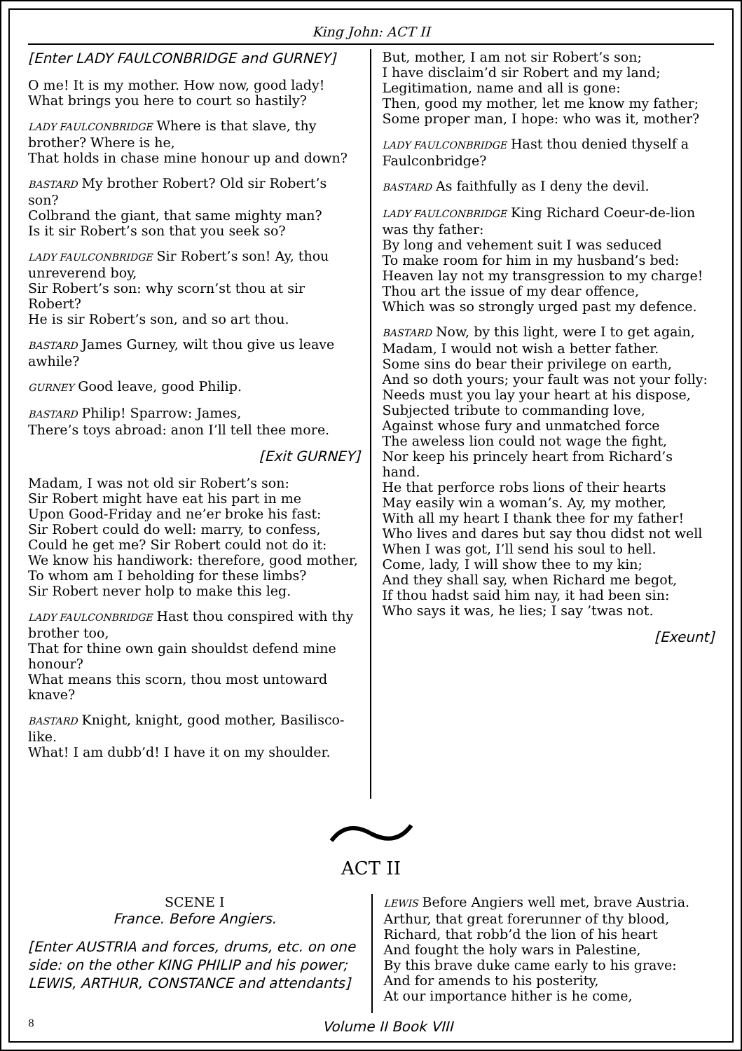King John: ACT II
[Enter LADY FAULCONBRIDGE and GURNEY]
O me! It is my mother. How now, good lady!
What brings you here to court so hastily?
LADY FAULCONBRIDGE Where is that slave, thy brother? Where is he,
That holds in chase mine honour up and down?
BASTARD My brother Robert? Old sir Robert’s son?
Colbrand the giant, that same mighty man?
Is it sir Robert’s son that you seek so?
LADY FAULCONBRIDGE Sir Robert’s son! Ay, thou unreverend boy,
Sir Robert’s son: why scorn’st thou at sir Robert?
He is sir Robert’s son, and so art thou.
BASTARD James Gurney, wilt thou give us leave awhile?
GURNEY Good leave, good Philip.
BASTARD Philip! Sparrow: James,
There’s toys abroad: anon I’ll tell thee more.
[Exit GURNEY]
Madam, I was not old sir Robert’s son:
Sir Robert might have eat his part in me
Upon Good-Friday and ne’er broke his fast:
Sir Robert could do well: marry, to confess,
Could he get me? Sir Robert could not do it:
We know his handiwork: therefore, good mother,
To whom am I beholding for these limbs?
Sir Robert never holp to make this leg.
LADY FAULCONBRIDGE Hast thou conspired with thy brother too,
That for thine own gain shouldst defend mine honour?
What means this scorn, thou most untoward knave?
BASTARD Knight, knight, good mother, Basilisco-like.
What! I am dubb’d! I have it on my shoulder.
But, mother, I am not sir Robert’s son;
I have disclaim’d sir Robert and my land;
Legitimation, name and all is gone:
Then, good my mother, let me know my father;
Some proper man, I hope: who was it, mother?
LADY FAULCONBRIDGE Hast thou denied thyself a Faulconbridge?
BASTARD As faithfully as I deny the devil.
LADY FAULCONBRIDGE King Richard Coeur-de-lion was thy father:
By long and vehement suit I was seduced
To make room for him in my husband’s bed:
Heaven lay not my transgression to my charge!
Thou art the issue of my dear offence,
Which was so strongly urged past my defence.
BASTARD Now, by this light, were I to get again,
Madam, I would not wish a better father.
Some sins do bear their privilege on earth,
And so doth yours; your fault was not your folly:
Needs must you lay your heart at his dispose,
Subjected tribute to commanding love,
Against whose fury and unmatched force
The aweless lion could not wage the fight,
Nor keep his princely heart from Richard’s hand.
He that perforce robs lions of their hearts
May easily win a woman’s. Ay, my mother,
With all my heart I thank thee for my father!
Who lives and dares but say thou didst not well
When I was got, I’ll send his soul to hell.
Come, lady, I will show thee to my kin;
And they shall say, when Richard me begot,
If thou hadst said him nay, it had been sin:
Who says it was, he lies; I say ’twas not.
[Exeunt]
ACT II
SCENE I
France. Before Angiers.
[Enter AUSTRIA and forces, drums, etc. on one side: on the other KING PHILIP and his power; LEWIS, ARTHUR, CONSTANCE and attendants]
LEWIS Before Angiers well met, brave Austria.
Arthur, that great forerunner of thy blood,
Richard, that robb’d the lion of his heart
And fought the holy wars in Palestine,
By this brave duke came early to his grave:
And for amends to his posterity,
At our importance hither is he come,
8 Volume II Book VIII